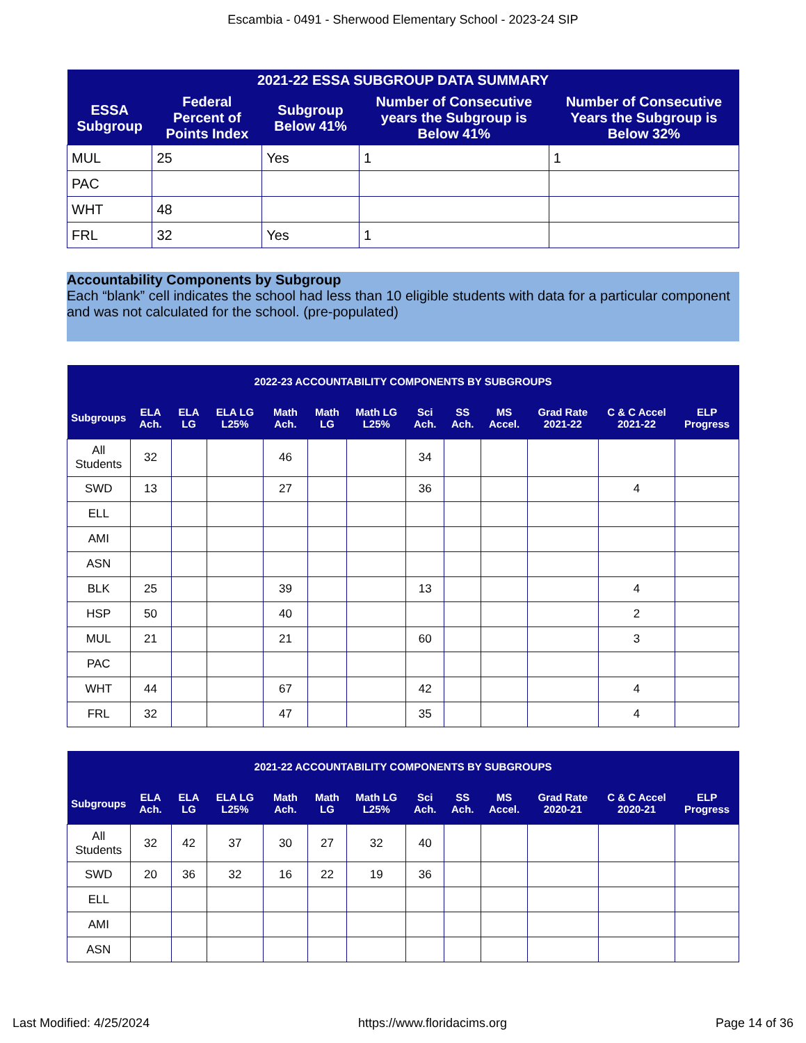Escambia - 0491 - Sherwood Elementary School - 2023-24 SIP
| 2021-22 ESSA SUBGROUP DATA SUMMARY | | | | |
| --- | --- | --- | --- | --- |
| ESSA Subgroup | Federal Percent of Points Index | Subgroup Below 41% | Number of Consecutive years the Subgroup is Below 41% | Number of Consecutive Years the Subgroup is Below 32% |
| MUL | 25 | Yes | 1 | 1 |
| PAC | | | | |
| WHT | 48 | | | |
| FRL | 32 | Yes | 1 | |
Accountability Components by Subgroup
Each “blank” cell indicates the school had less than 10 eligible students with data for a particular component and was not calculated for the school. (pre-populated)
| 2022-23 ACCOUNTABILITY COMPONENTS BY SUBGROUPS | | | | | | | | | | | | |
| --- | --- | --- | --- | --- | --- | --- | --- | --- | --- | --- | --- | --- |
| Subgroups | ELA Ach. | ELA LG | ELA LG L25% | Math Ach. | Math LG | Math LG L25% | Sci Ach. | SS Ach. | MS Accel. | Grad Rate 2021-22 | C & C Accel 2021-22 | ELP Progress |
| All Students | 32 | | | 46 | | | 34 | | | | | |
| SWD | 13 | | | 27 | | | 36 | | | | 4 | |
| ELL | | | | | | | | | | | | |
| AMI | | | | | | | | | | | | |
| ASN | | | | | | | | | | | | |
| BLK | 25 | | | 39 | | | 13 | | | | 4 | |
| HSP | 50 | | | 40 | | | | | | | 2 | |
| MUL | 21 | | | 21 | | | 60 | | | | 3 | |
| PAC | | | | | | | | | | | | |
| WHT | 44 | | | 67 | | | 42 | | | | 4 | |
| FRL | 32 | | | 47 | | | 35 | | | | 4 | |
| 2021-22 ACCOUNTABILITY COMPONENTS BY SUBGROUPS | | | | | | | | | | | | |
| --- | --- | --- | --- | --- | --- | --- | --- | --- | --- | --- | --- | --- |
| Subgroups | ELA Ach. | ELA LG | ELA LG L25% | Math Ach. | Math LG | Math LG L25% | Sci Ach. | SS Ach. | MS Accel. | Grad Rate 2020-21 | C & C Accel 2020-21 | ELP Progress |
| All Students | 32 | 42 | 37 | 30 | 27 | 32 | 40 | | | | | |
| SWD | 20 | 36 | 32 | 16 | 22 | 19 | 36 | | | | | |
| ELL | | | | | | | | | | | | |
| AMI | | | | | | | | | | | | |
| ASN | | | | | | | | | | | | |
Last Modified: 4/25/2024 https://www.floridacims.org Page 14 of 36